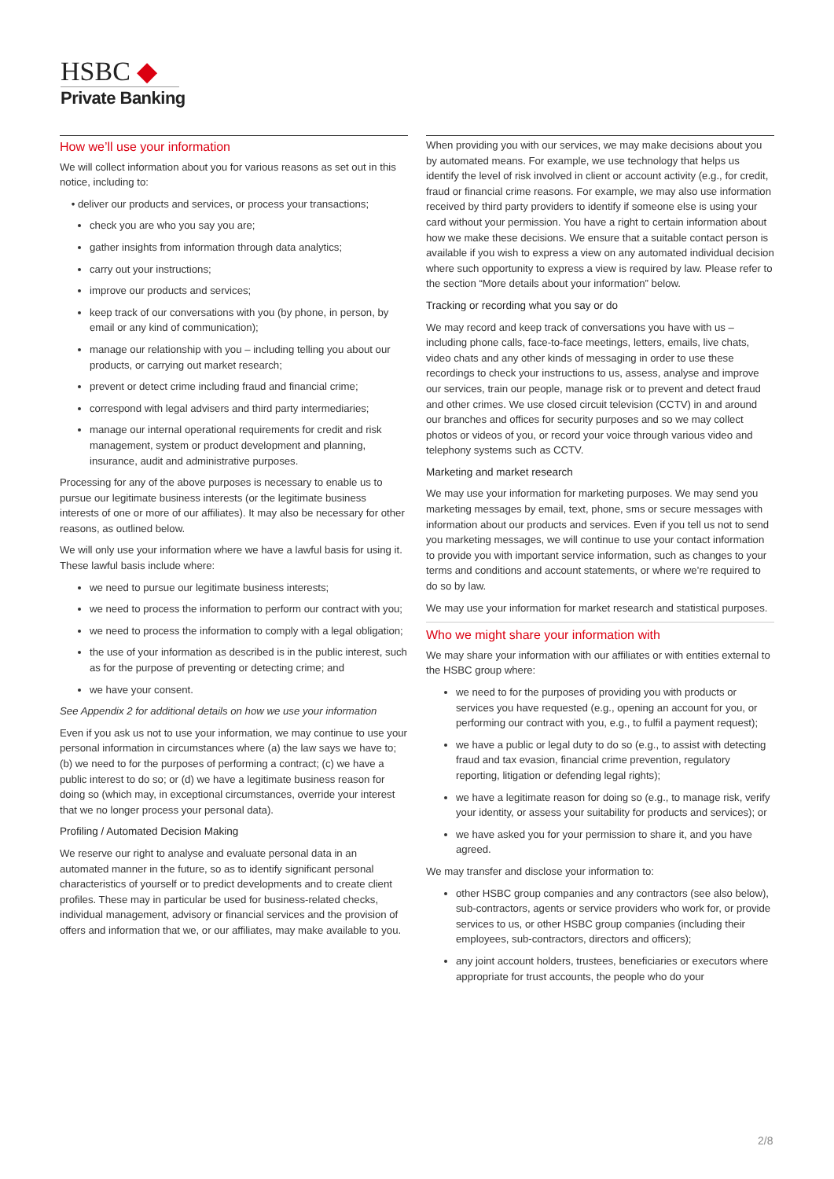HSBC ◆
Private Banking
How we’ll use your information
We will collect information about you for various reasons as set out in this notice, including to:
• deliver our products and services, or process your transactions;
check you are who you say you are;
gather insights from information through data analytics;
carry out your instructions;
improve our products and services;
keep track of our conversations with you (by phone, in person, by email or any kind of communication);
manage our relationship with you – including telling you about our products, or carrying out market research;
prevent or detect crime including fraud and financial crime;
correspond with legal advisers and third party intermediaries;
manage our internal operational requirements for credit and risk management, system or product development and planning, insurance, audit and administrative purposes.
Processing for any of the above purposes is necessary to enable us to pursue our legitimate business interests (or the legitimate business interests of one or more of our affiliates). It may also be necessary for other reasons, as outlined below.
We will only use your information where we have a lawful basis for using it. These lawful basis include where:
we need to pursue our legitimate business interests;
we need to process the information to perform our contract with you;
we need to process the information to comply with a legal obligation;
the use of your information as described is in the public interest, such as for the purpose of preventing or detecting crime; and
we have your consent.
See Appendix 2 for additional details on how we use your information
Even if you ask us not to use your information, we may continue to use your personal information in circumstances where (a) the law says we have to; (b) we need to for the purposes of performing a contract; (c) we have a public interest to do so; or (d) we have a legitimate business reason for doing so (which may, in exceptional circumstances, override your interest that we no longer process your personal data).
Profiling / Automated Decision Making
We reserve our right to analyse and evaluate personal data in an automated manner in the future, so as to identify significant personal characteristics of yourself or to predict developments and to create client profiles. These may in particular be used for business-related checks, individual management, advisory or financial services and the provision of offers and information that we, or our affiliates, may make available to you.
When providing you with our services, we may make decisions about you by automated means. For example, we use technology that helps us identify the level of risk involved in client or account activity (e.g., for credit, fraud or financial crime reasons. For example, we may also use information received by third party providers to identify if someone else is using your card without your permission. You have a right to certain information about how we make these decisions. We ensure that a suitable contact person is available if you wish to express a view on any automated individual decision where such opportunity to express a view is required by law. Please refer to the section “More details about your information” below.
Tracking or recording what you say or do
We may record and keep track of conversations you have with us – including phone calls, face-to-face meetings, letters, emails, live chats, video chats and any other kinds of messaging in order to use these recordings to check your instructions to us, assess, analyse and improve our services, train our people, manage risk or to prevent and detect fraud and other crimes. We use closed circuit television (CCTV) in and around our branches and offices for security purposes and so we may collect photos or videos of you, or record your voice through various video and telephony systems such as CCTV.
Marketing and market research
We may use your information for marketing purposes. We may send you marketing messages by email, text, phone, sms or secure messages with information about our products and services. Even if you tell us not to send you marketing messages, we will continue to use your contact information to provide you with important service information, such as changes to your terms and conditions and account statements, or where we’re required to do so by law.
We may use your information for market research and statistical purposes.
Who we might share your information with
We may share your information with our affiliates or with entities external to the HSBC group where:
we need to for the purposes of providing you with products or services you have requested (e.g., opening an account for you, or performing our contract with you, e.g., to fulfil a payment request);
we have a public or legal duty to do so (e.g., to assist with detecting fraud and tax evasion, financial crime prevention, regulatory reporting, litigation or defending legal rights);
we have a legitimate reason for doing so (e.g., to manage risk, verify your identity, or assess your suitability for products and services); or
we have asked you for your permission to share it, and you have agreed.
We may transfer and disclose your information to:
other HSBC group companies and any contractors (see also below), sub-contractors, agents or service providers who work for, or provide services to us, or other HSBC group companies (including their employees, sub-contractors, directors and officers);
any joint account holders, trustees, beneficiaries or executors where appropriate for trust accounts, the people who do your
2/8